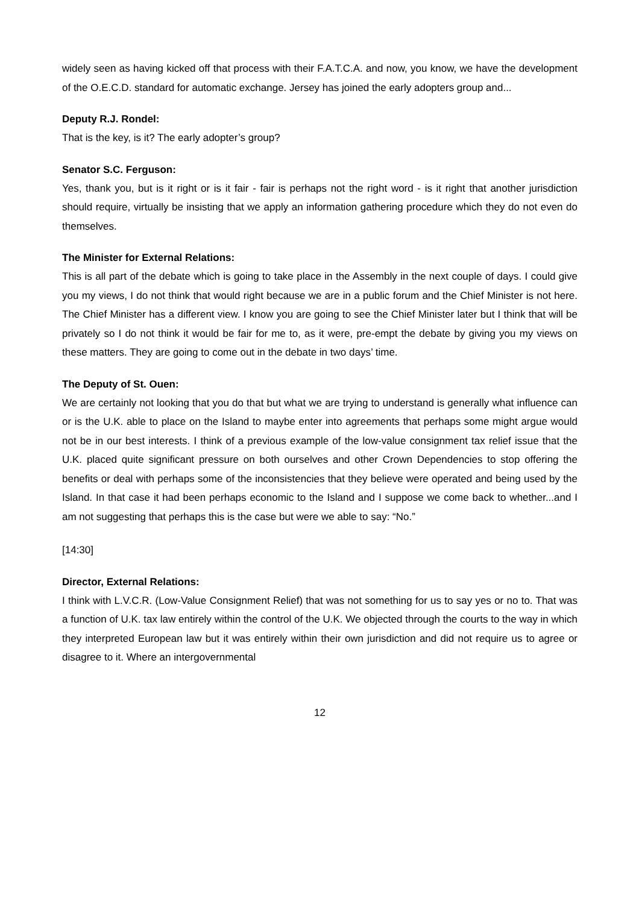widely seen as having kicked off that process with their F.A.T.C.A. and now, you know, we have the development of the O.E.C.D. standard for automatic exchange. Jersey has joined the early adopters group and...
Deputy R.J. Rondel:
That is the key, is it? The early adopter’s group?
Senator S.C. Ferguson:
Yes, thank you, but is it right or is it fair - fair is perhaps not the right word - is it right that another jurisdiction should require, virtually be insisting that we apply an information gathering procedure which they do not even do themselves.
The Minister for External Relations:
This is all part of the debate which is going to take place in the Assembly in the next couple of days. I could give you my views, I do not think that would right because we are in a public forum and the Chief Minister is not here. The Chief Minister has a different view. I know you are going to see the Chief Minister later but I think that will be privately so I do not think it would be fair for me to, as it were, pre-empt the debate by giving you my views on these matters. They are going to come out in the debate in two days’ time.
The Deputy of St. Ouen:
We are certainly not looking that you do that but what we are trying to understand is generally what influence can or is the U.K. able to place on the Island to maybe enter into agreements that perhaps some might argue would not be in our best interests. I think of a previous example of the low-value consignment tax relief issue that the U.K. placed quite significant pressure on both ourselves and other Crown Dependencies to stop offering the benefits or deal with perhaps some of the inconsistencies that they believe were operated and being used by the Island. In that case it had been perhaps economic to the Island and I suppose we come back to whether...and I am not suggesting that perhaps this is the case but were we able to say: “No.”
[14:30]
Director, External Relations:
I think with L.V.C.R. (Low-Value Consignment Relief) that was not something for us to say yes or no to. That was a function of U.K. tax law entirely within the control of the U.K. We objected through the courts to the way in which they interpreted European law but it was entirely within their own jurisdiction and did not require us to agree or disagree to it. Where an intergovernmental
12